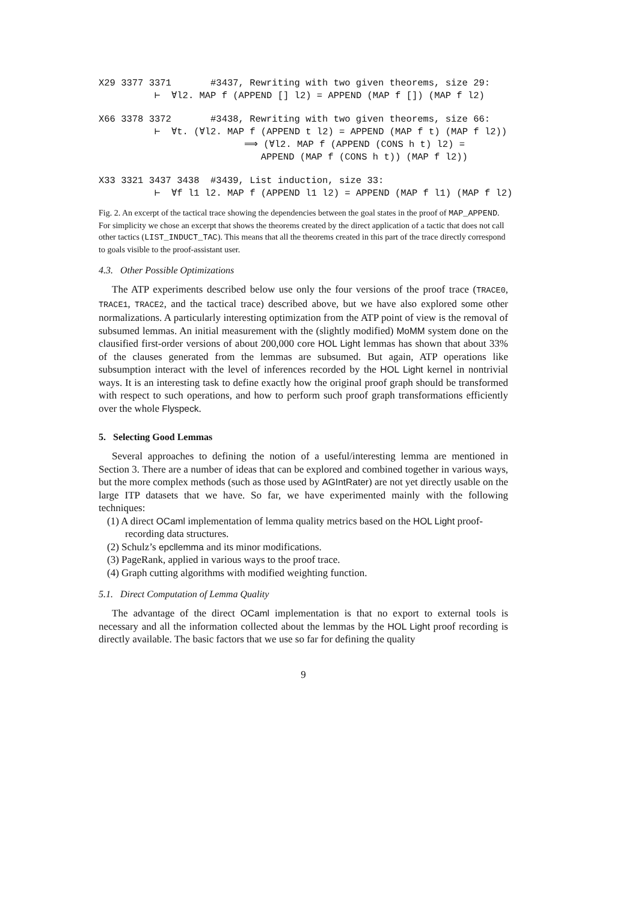X29 3377 3371 #3437, Rewriting with two given theorems, size 29: ⊢ ∀l2. MAP f (APPEND [] l2) = APPEND (MAP f []) (MAP f l2)
X66 3378 3372 #3438, Rewriting with two given theorems, size 66: ⊢ ∀t. (∀l2. MAP f (APPEND t l2) = APPEND (MAP f t) (MAP f l2)) ⟹ (∀l2. MAP f (APPEND (CONS h t) l2) = APPEND (MAP f (CONS h t)) (MAP f l2))
X33 3321 3437 3438 #3439, List induction, size 33: ⊢ ∀f l1 l2. MAP f (APPEND l1 l2) = APPEND (MAP f l1) (MAP f l2)
Fig. 2. An excerpt of the tactical trace showing the dependencies between the goal states in the proof of MAP_APPEND. For simplicity we chose an excerpt that shows the theorems created by the direct application of a tactic that does not call other tactics (LIST_INDUCT_TAC). This means that all the theorems created in this part of the trace directly correspond to goals visible to the proof-assistant user.
4.3. Other Possible Optimizations
The ATP experiments described below use only the four versions of the proof trace (TRACE0, TRACE1, TRACE2, and the tactical trace) described above, but we have also explored some other normalizations. A particularly interesting optimization from the ATP point of view is the removal of subsumed lemmas. An initial measurement with the (slightly modified) MoMM system done on the clausified first-order versions of about 200,000 core HOL Light lemmas has shown that about 33% of the clauses generated from the lemmas are subsumed. But again, ATP operations like subsumption interact with the level of inferences recorded by the HOL Light kernel in nontrivial ways. It is an interesting task to define exactly how the original proof graph should be transformed with respect to such operations, and how to perform such proof graph transformations efficiently over the whole Flyspeck.
5. Selecting Good Lemmas
Several approaches to defining the notion of a useful/interesting lemma are mentioned in Section 3. There are a number of ideas that can be explored and combined together in various ways, but the more complex methods (such as those used by AGIntRater) are not yet directly usable on the large ITP datasets that we have. So far, we have experimented mainly with the following techniques:
(1) A direct OCaml implementation of lemma quality metrics based on the HOL Light proof-recording data structures.
(2) Schulz’s epcllemma and its minor modifications.
(3) PageRank, applied in various ways to the proof trace.
(4) Graph cutting algorithms with modified weighting function.
5.1. Direct Computation of Lemma Quality
The advantage of the direct OCaml implementation is that no export to external tools is necessary and all the information collected about the lemmas by the HOL Light proof recording is directly available. The basic factors that we use so far for defining the quality
9